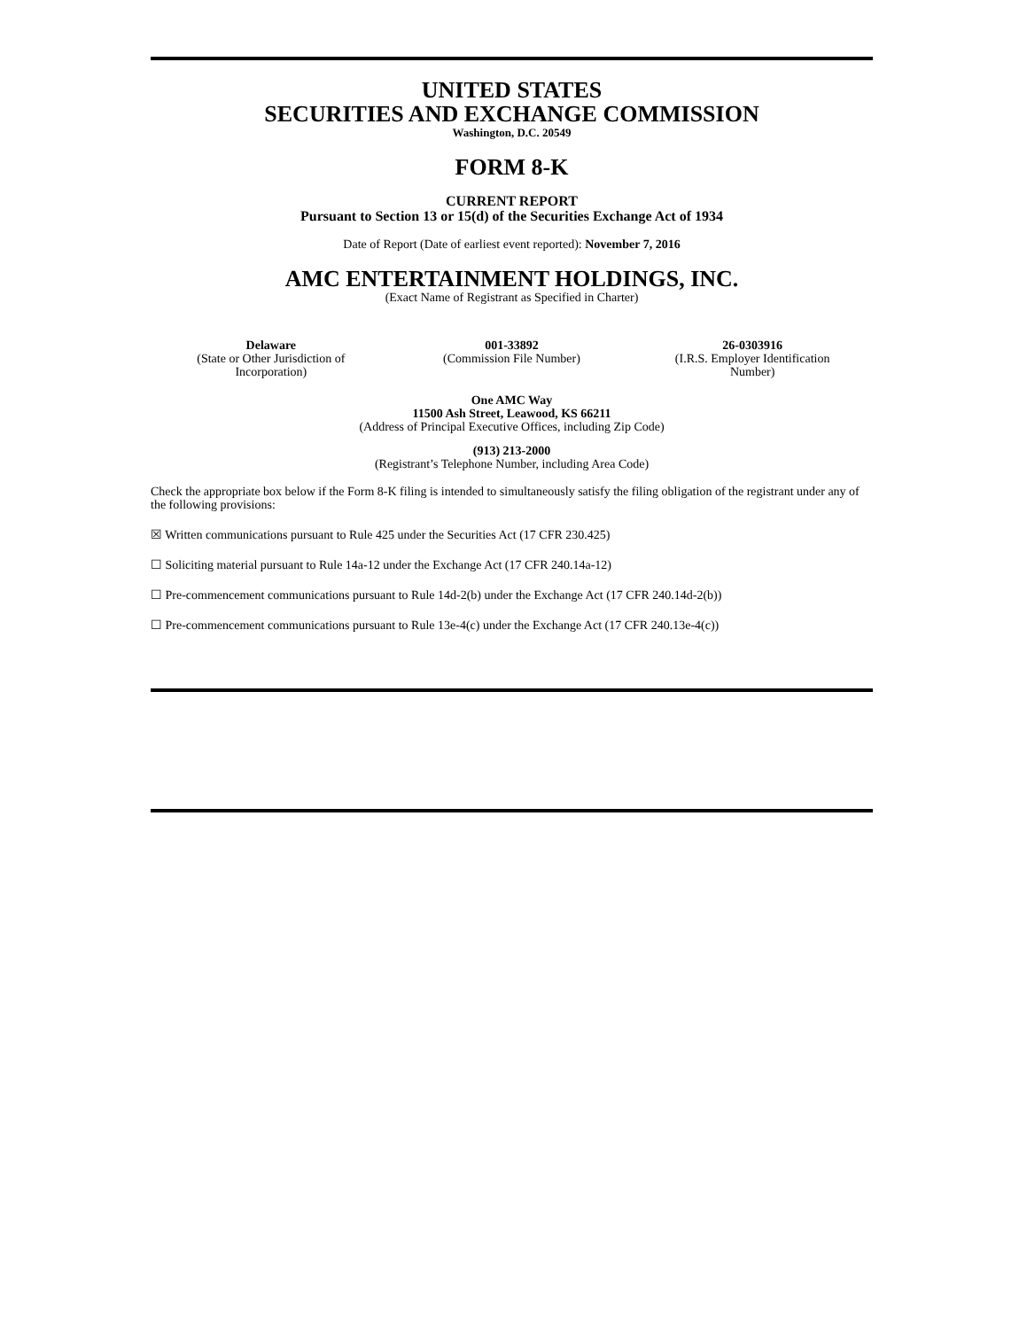UNITED STATES
SECURITIES AND EXCHANGE COMMISSION
Washington, D.C. 20549
FORM 8-K
CURRENT REPORT
Pursuant to Section 13 or 15(d) of the Securities Exchange Act of 1934
Date of Report (Date of earliest event reported): November 7, 2016
AMC ENTERTAINMENT HOLDINGS, INC.
(Exact Name of Registrant as Specified in Charter)
| Delaware (State or Other Jurisdiction of Incorporation) | 001-33892 (Commission File Number) | 26-0303916 (I.R.S. Employer Identification Number) |
One AMC Way
11500 Ash Street, Leawood, KS 66211
(Address of Principal Executive Offices, including Zip Code)
(913) 213-2000
(Registrant’s Telephone Number, including Area Code)
Check the appropriate box below if the Form 8-K filing is intended to simultaneously satisfy the filing obligation of the registrant under any of the following provisions:
☒ Written communications pursuant to Rule 425 under the Securities Act (17 CFR 230.425)
☐ Soliciting material pursuant to Rule 14a-12 under the Exchange Act (17 CFR 240.14a-12)
☐ Pre-commencement communications pursuant to Rule 14d-2(b) under the Exchange Act (17 CFR 240.14d-2(b))
☐ Pre-commencement communications pursuant to Rule 13e-4(c) under the Exchange Act (17 CFR 240.13e-4(c))